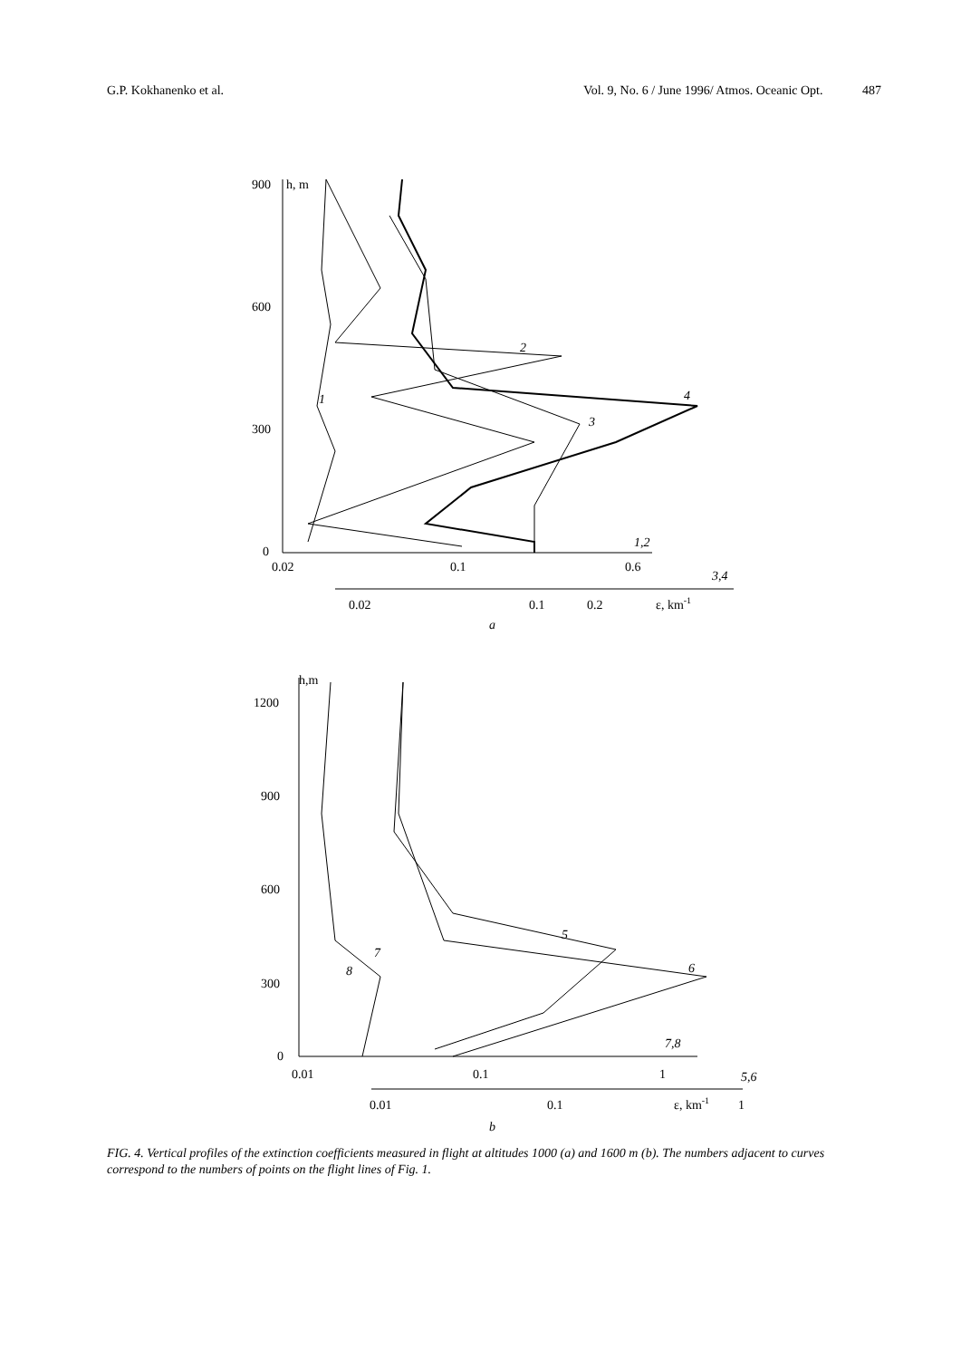G.P. Kokhanenko et al. Vol. 9, No. 6 / June 1996/ Atmos. Oceanic Opt. 487
900
h, m
600
300
0
0.02
0.1
0.6
1,2
3,4
0.02
0.1
0.2
ε, km-1
a
1
2
3
4
h,m
1200
900
600
300
0
0.01
0.1
1
7,8
5,6
0.01
0.1
ε, km-1
1
b
5
6
7
8
FIG. 4. Vertical profiles of the extinction coefficients measured in flight at altitudes 1000 (a) and 1600 m (b). The numbers adjacent to curves correspond to the numbers of points on the flight lines of Fig. 1.